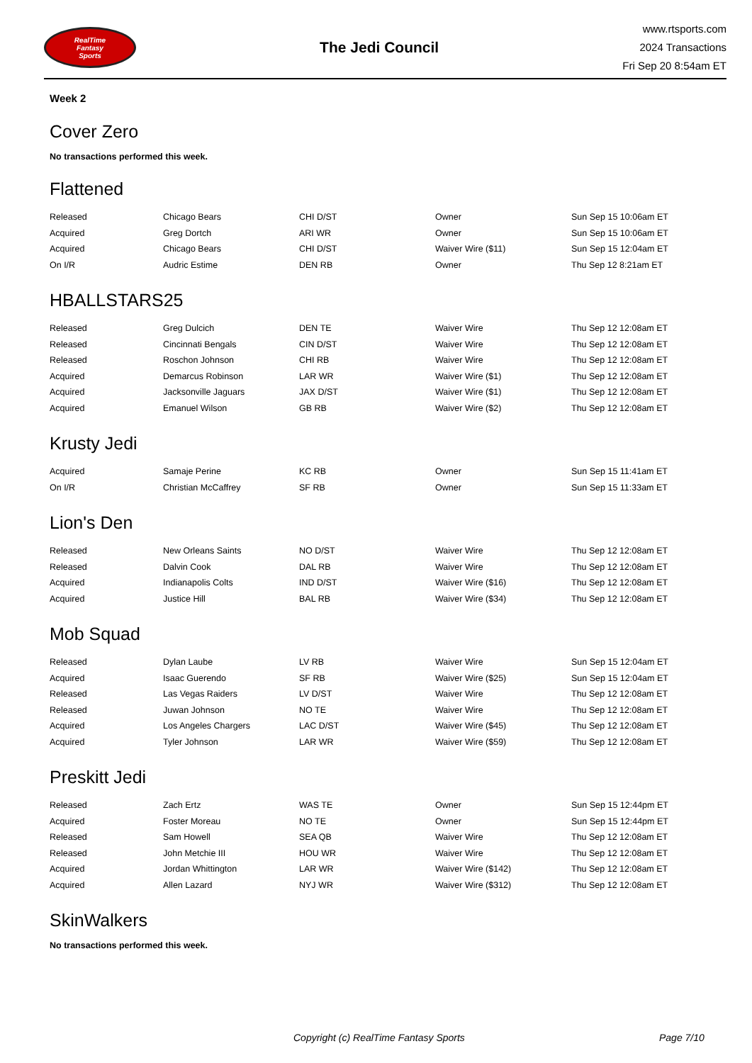RealTime
Fantasy
Sports
The Jedi Council
www.rtsports.com
2024 Transactions
Fri Sep 20 8:54am ET
Week 2
Cover Zero
No transactions performed this week.
Flattened
| Released | Chicago Bears | CHI D/ST | Owner | Sun Sep 15 10:06am ET |
| Acquired | Greg Dortch | ARI WR | Owner | Sun Sep 15 10:06am ET |
| Acquired | Chicago Bears | CHI D/ST | Waiver Wire ($11) | Sun Sep 15 12:04am ET |
| On I/R | Audric Estime | DEN RB | Owner | Thu Sep 12 8:21am ET |
HBALLSTARS25
| Released | Greg Dulcich | DEN TE | Waiver Wire | Thu Sep 12 12:08am ET |
| Released | Cincinnati Bengals | CIN D/ST | Waiver Wire | Thu Sep 12 12:08am ET |
| Released | Roschon Johnson | CHI RB | Waiver Wire | Thu Sep 12 12:08am ET |
| Acquired | Demarcus Robinson | LAR WR | Waiver Wire ($1) | Thu Sep 12 12:08am ET |
| Acquired | Jacksonville Jaguars | JAX D/ST | Waiver Wire ($1) | Thu Sep 12 12:08am ET |
| Acquired | Emanuel Wilson | GB RB | Waiver Wire ($2) | Thu Sep 12 12:08am ET |
Krusty Jedi
| Acquired | Samaje Perine | KC RB | Owner | Sun Sep 15 11:41am ET |
| On I/R | Christian McCaffrey | SF RB | Owner | Sun Sep 15 11:33am ET |
Lion's Den
| Released | New Orleans Saints | NO D/ST | Waiver Wire | Thu Sep 12 12:08am ET |
| Released | Dalvin Cook | DAL RB | Waiver Wire | Thu Sep 12 12:08am ET |
| Acquired | Indianapolis Colts | IND D/ST | Waiver Wire ($16) | Thu Sep 12 12:08am ET |
| Acquired | Justice Hill | BAL RB | Waiver Wire ($34) | Thu Sep 12 12:08am ET |
Mob Squad
| Released | Dylan Laube | LV RB | Waiver Wire | Sun Sep 15 12:04am ET |
| Acquired | Isaac Guerendo | SF RB | Waiver Wire ($25) | Sun Sep 15 12:04am ET |
| Released | Las Vegas Raiders | LV D/ST | Waiver Wire | Thu Sep 12 12:08am ET |
| Released | Juwan Johnson | NO TE | Waiver Wire | Thu Sep 12 12:08am ET |
| Acquired | Los Angeles Chargers | LAC D/ST | Waiver Wire ($45) | Thu Sep 12 12:08am ET |
| Acquired | Tyler Johnson | LAR WR | Waiver Wire ($59) | Thu Sep 12 12:08am ET |
Preskitt Jedi
| Released | Zach Ertz | WAS TE | Owner | Sun Sep 15 12:44pm ET |
| Acquired | Foster Moreau | NO TE | Owner | Sun Sep 15 12:44pm ET |
| Released | Sam Howell | SEA QB | Waiver Wire | Thu Sep 12 12:08am ET |
| Released | John Metchie III | HOU WR | Waiver Wire | Thu Sep 12 12:08am ET |
| Acquired | Jordan Whittington | LAR WR | Waiver Wire ($142) | Thu Sep 12 12:08am ET |
| Acquired | Allen Lazard | NYJ WR | Waiver Wire ($312) | Thu Sep 12 12:08am ET |
SkinWalkers
No transactions performed this week.
Copyright (c) RealTime Fantasy Sports Page 7/10